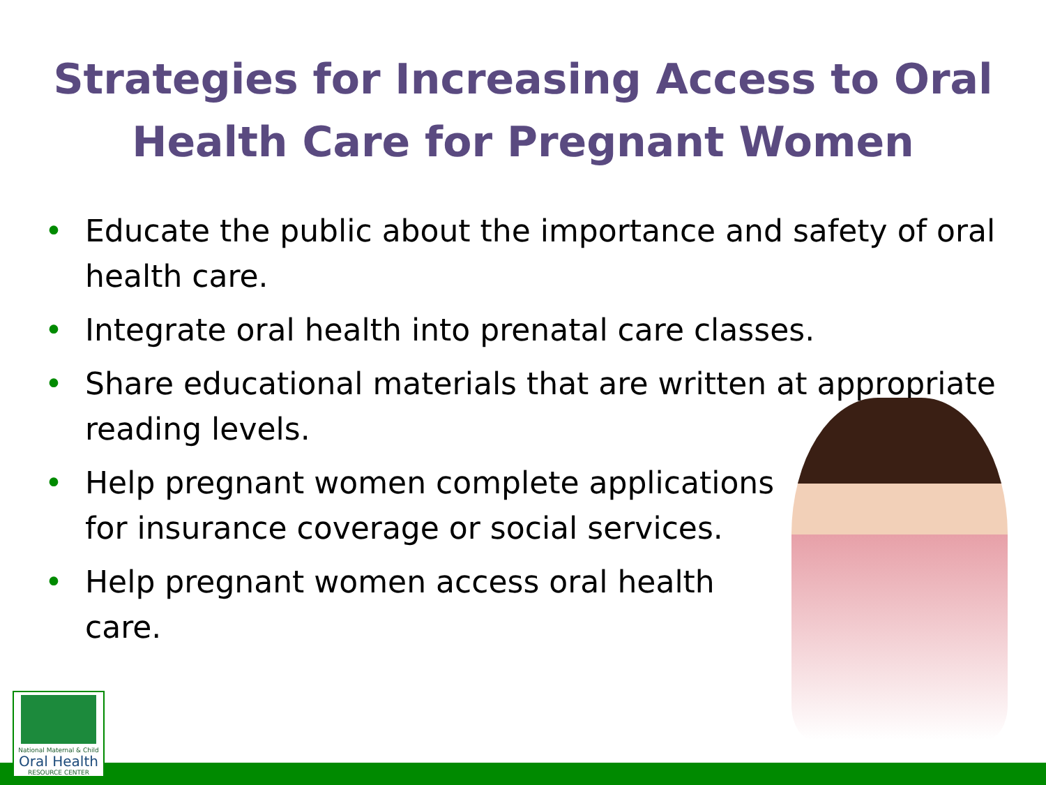Strategies for Increasing Access to Oral
Health Care for Pregnant Women
• Educate the public about the importance and safety of oral health care.
• Integrate oral health into prenatal care classes.
• Share educational materials that are written at appropriate reading levels.
• Help pregnant women complete applications for insurance coverage or social services.
• Help pregnant women access oral health care.
National Maternal & Child
Oral Health
RESOURCE CENTER